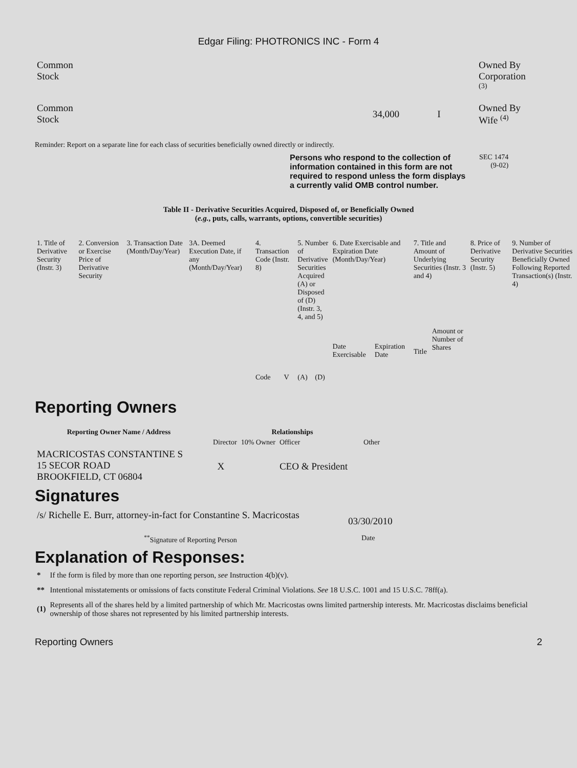Edgar Filing: PHOTRONICS INC - Form 4
| Common Stock | | | Owned By Corporation <sup>(3)</sup> |
| Common Stock | 34,000 | I | Owned By Wife <sup>(4)</sup> |
Reminder: Report on a separate line for each class of securities beneficially owned directly or indirectly.
Persons who respond to the collection of information contained in this form are not required to respond unless the form displays a currently valid OMB control number.
SEC 1474
(9-02)
Table II - Derivative Securities Acquired, Disposed of, or Beneficially Owned
(e.g., puts, calls, warrants, options, convertible securities)
| 1. Title of Derivative Security (Instr. 3) | 2. Conversion or Exercise Price of Derivative Security | 3. Transaction Date (Month/Day/Year) | 3A. Deemed Execution Date, if any (Month/Day/Year) | 4. Transaction Code (Instr. 8) | | 5. Number of Derivative Securities Acquired (A) or Disposed of (D) (Instr. 3, 4, and 5) | | 6. Date Exercisable and Expiration Date (Month/Day/Year) | | 7. Title and Amount of Underlying Securities (Instr. 3 and 4) | | 8. Price of Derivative Security (Instr. 5) | 9. Number of Derivative Securities Beneficially Owned Following Reported Transaction(s) (Instr. 4) |
| | | | | Code | V | (A) | (D) | Date Exercisable | Expiration Date | Title | Amount or Number of Shares | | |
Reporting Owners
| Reporting Owner Name / Address | Relationships | | | |
| --- | --- | --- | --- | --- |
| | Director | 10% Owner | Officer | Other |
| MACRICOSTAS CONSTANTINE S 15 SECOR ROAD BROOKFIELD, CT 06804 | X | | CEO & President | |
Signatures
| /s/ Richelle E. Burr, attorney-in-fact for Constantine S. Macricostas | 03/30/2010 |
| <sup>**</sup> Signature of Reporting Person | Date |
Explanation of Responses:
| * | If the form is filed by more than one reporting person, see Instruction 4(b)(v). |
| ** | Intentional misstatements or omissions of facts constitute Federal Criminal Violations. See 18 U.S.C. 1001 and 15 U.S.C. 78ff(a). |
| (1) | Represents all of the shares held by a limited partnership of which Mr. Macricostas owns limited partnership interests. Mr. Macricostas disclaims beneficial ownership of those shares not represented by his limited partnership interests. |
Reporting Owners 2